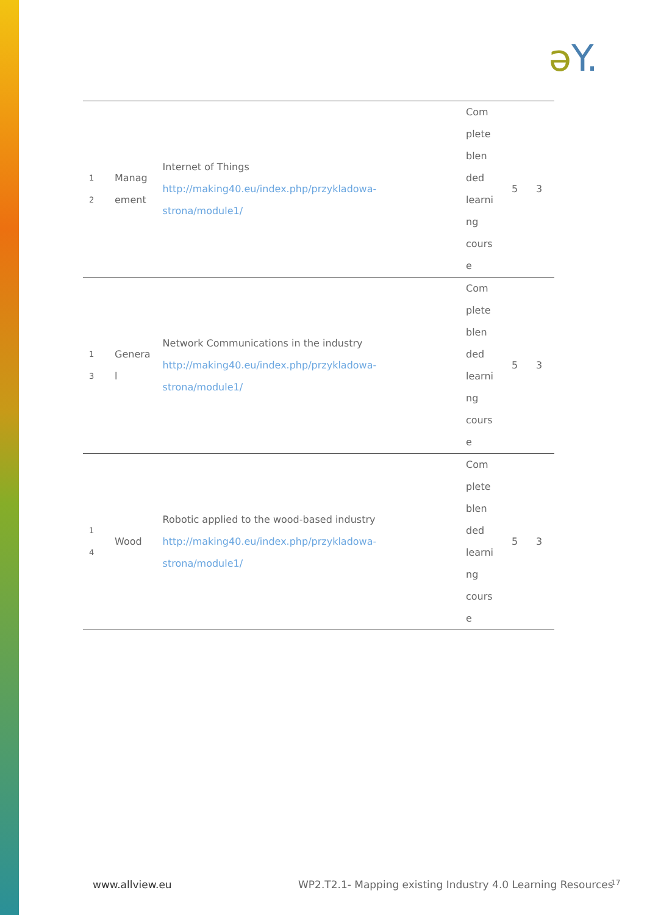əY.
| 1 2 | Manag ement | Internet of Things http://making40.eu/index.php/przykladowa-strona/module1/ | Com plete blen ded learni ng cours e | 5 | 3 |
| 1 3 | Genera l | Network Communications in the industry http://making40.eu/index.php/przykladowa-strona/module1/ | Com plete blen ded learni ng cours e | 5 | 3 |
| 1 4 | Wood | Robotic applied to the wood-based industry http://making40.eu/index.php/przykladowa-strona/module1/ | Com plete blen ded learni ng cours e | 5 | 3 |
www.allview.eu
WP2.T2.1- Mapping existing Industry 4.0 Learning Resources
17